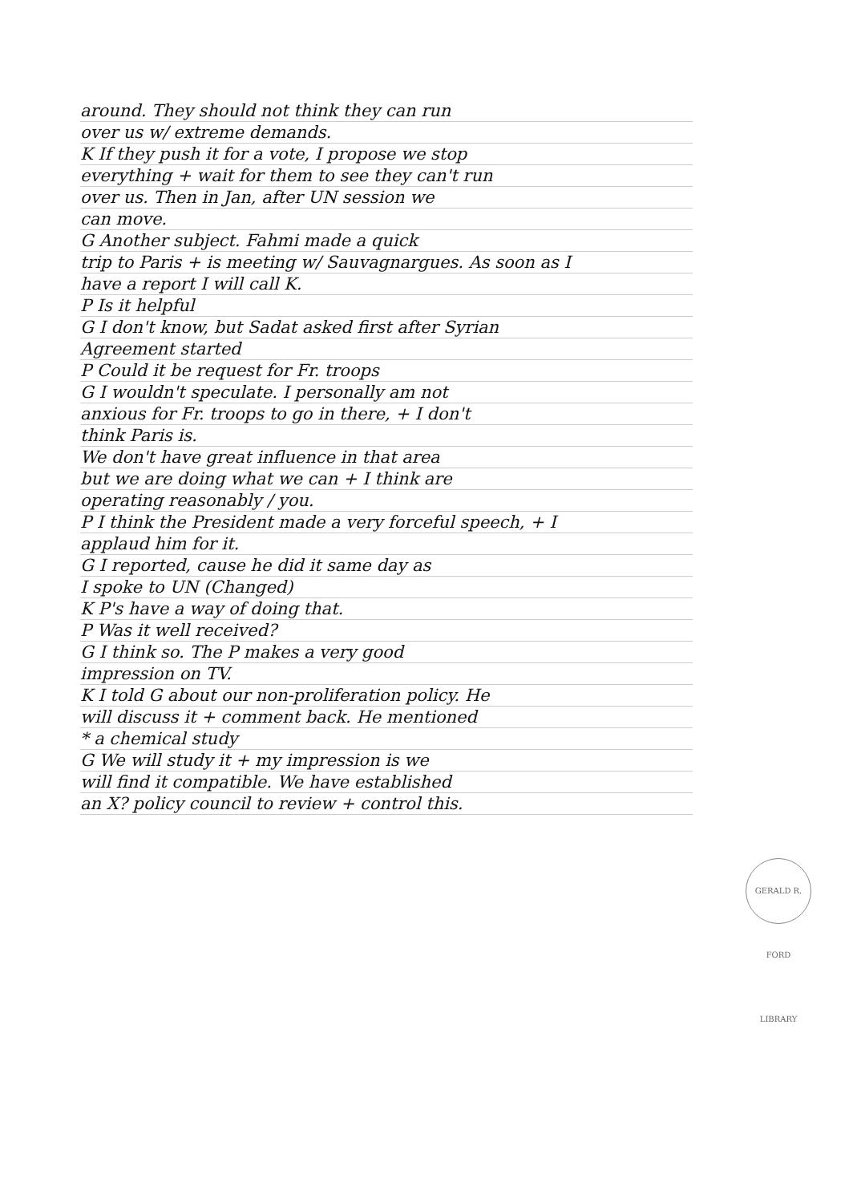around. They should not think they can run
over us w/ extreme demands.
K If they push it for a vote, I propose we stop
everything + wait for them to see they can't run
over us. Then in Jan, after UN session we
can move.
G Another subject. Fahmi made a quick
trip to Paris + is meeting w/ Sauvagnargues. As soon as I
have a report I will call K.
P Is it helpful
G I don't know, but Sadat asked first after Syrian
Agreement started
P Could it be request for Fr. troops
G I wouldn't speculate. I personally am not
anxious for Fr. troops to go in there, + I don't
think Paris is.
We don't have great influence in that area
but we are doing what we can + I think are
operating reasonably / you.
P I think the President made a very forceful speech, + I
applaud him for it.
G I reported, cause he did it same day as
I spoke to UN (Changed)
K P's have a way of doing that.
P Was it well received?
G I think so. The P makes a very good
impression on TV.
K I told G about our non-proliferation policy. He
will discuss it + comment back. He mentioned
* a chemical study
G We will study it + my impression is we
will find it compatible. We have established
an X? policy council to review + control this.
GERALD R. FORD LIBRARY